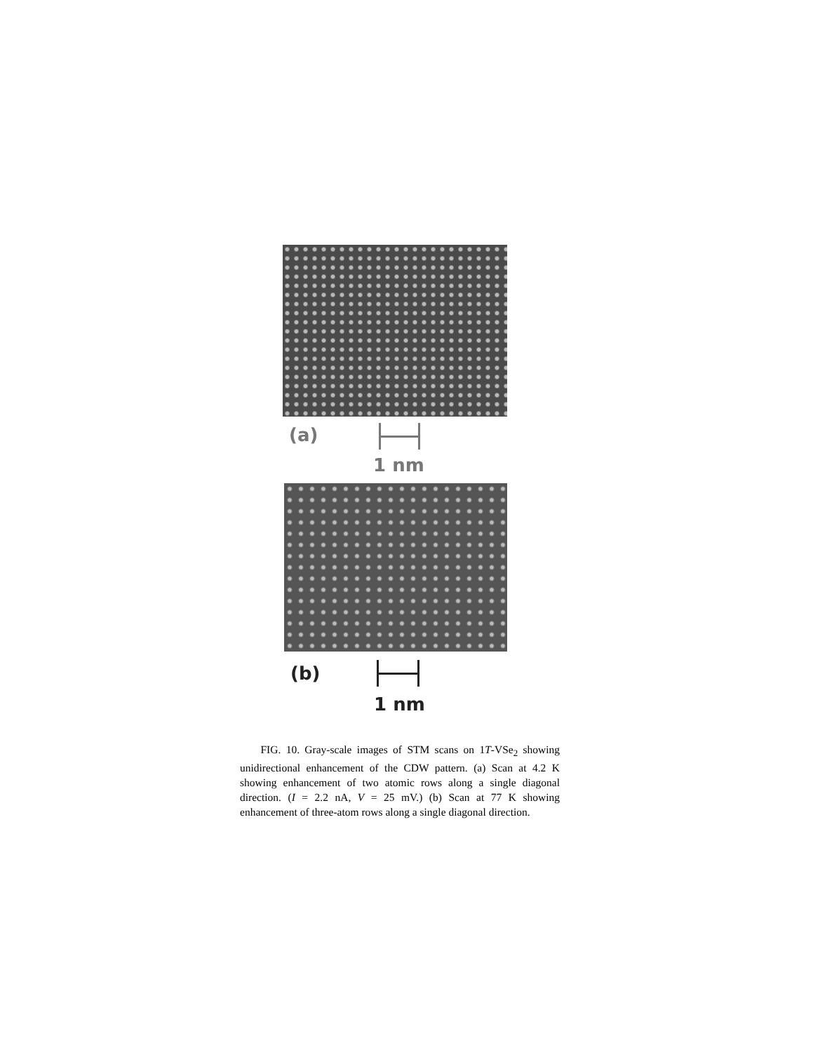(a)
1 nm
(b)
1 nm
FIG. 10. Gray-scale images of STM scans on 1T-VSe<sub>2</sub> showing unidirectional enhancement of the CDW pattern. (a) Scan at 4.2 K showing enhancement of two atomic rows along a single diagonal direction. (I = 2.2 nA, V = 25 mV.) (b) Scan at 77 K showing enhancement of three-atom rows along a single diagonal direction.